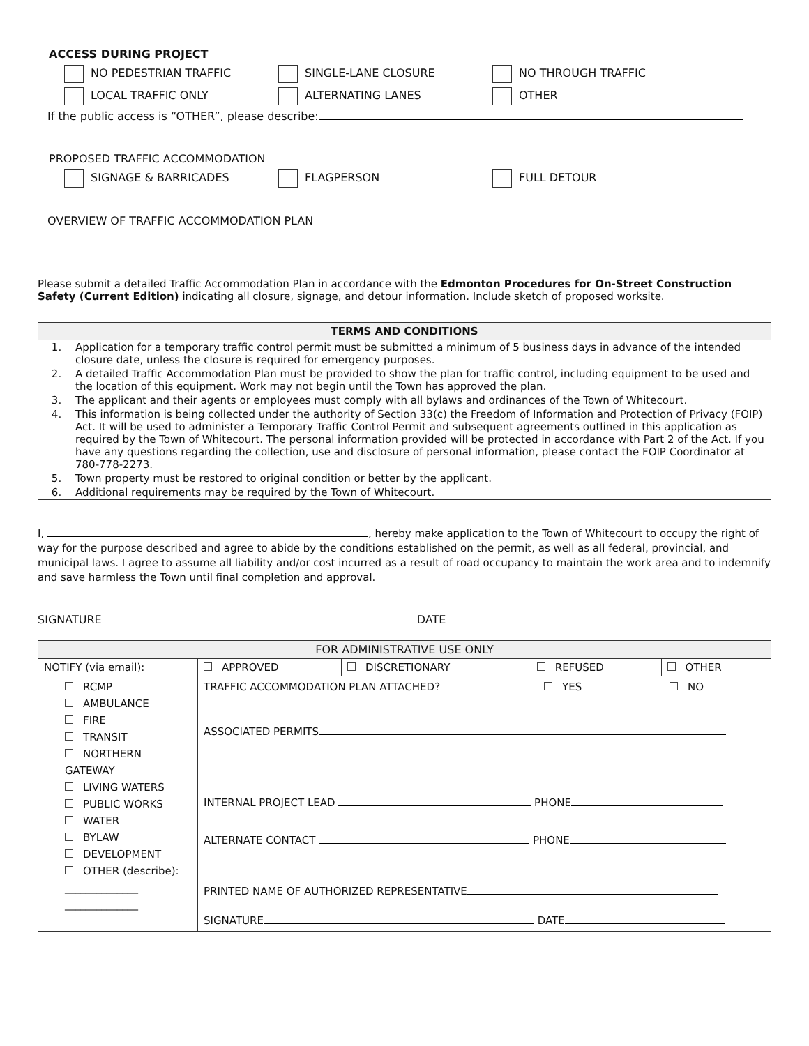ACCESS DURING PROJECT
NO PEDESTRIAN TRAFFIC SINGLE-LANE CLOSURE NO THROUGH TRAFFIC
LOCAL TRAFFIC ONLY ALTERNATING LANES OTHER
If the public access is “OTHER”, please describe:
PROPOSED TRAFFIC ACCOMMODATION
SIGNAGE & BARRICADES FLAGPERSON FULL DETOUR
OVERVIEW OF TRAFFIC ACCOMMODATION PLAN
Please submit a detailed Traffic Accommodation Plan in accordance with the Edmonton Procedures for On-Street Construction Safety (Current Edition) indicating all closure, signage, and detour information. Include sketch of proposed worksite.
| TERMS AND CONDITIONS | |
| --- | --- |
| 1. | Application for a temporary traffic control permit must be submitted a minimum of 5 business days in advance of the intended closure date, unless the closure is required for emergency purposes. |
| 2. | A detailed Traffic Accommodation Plan must be provided to show the plan for traffic control, including equipment to be used and the location of this equipment. Work may not begin until the Town has approved the plan. |
| 3. | The applicant and their agents or employees must comply with all bylaws and ordinances of the Town of Whitecourt. |
| 4. | This information is being collected under the authority of Section 33(c) the Freedom of Information and Protection of Privacy (FOIP) Act. It will be used to administer a Temporary Traffic Control Permit and subsequent agreements outlined in this application as required by the Town of Whitecourt. The personal information provided will be protected in accordance with Part 2 of the Act. If you have any questions regarding the collection, use and disclosure of personal information, please contact the FOIP Coordinator at 780-778-2273. |
| 5. | Town property must be restored to original condition or better by the applicant. |
| 6. | Additional requirements may be required by the Town of Whitecourt. |
I, , hereby make application to the Town of Whitecourt to occupy the right of way for the purpose described and agree to abide by the conditions established on the permit, as well as all federal, provincial, and municipal laws. I agree to assume all liability and/or cost incurred as a result of road occupancy to maintain the work area and to indemnify and save harmless the Town until final completion and approval.
SIGNATURE DATE
| FOR ADMINISTRATIVE USE ONLY | | | | |
| NOTIFY (via email): | APPROVED | DISCRETIONARY | REFUSED | OTHER |
| RCMP AMBULANCE FIRE TRANSIT NORTHERN GATEWAY LIVING WATERS PUBLIC WORKS WATER BYLAW DEVELOPMENT OTHER (describe): ______________ ______________ | TRAFFIC ACCOMMODATION PLAN ATTACHED? YES NO ASSOCIATED PERMITS INTERNAL PROJECT LEAD PHONE ALTERNATE CONTACT PHONE PRINTED NAME OF AUTHORIZED REPRESENTATIVE SIGNATURE DATE | | | |